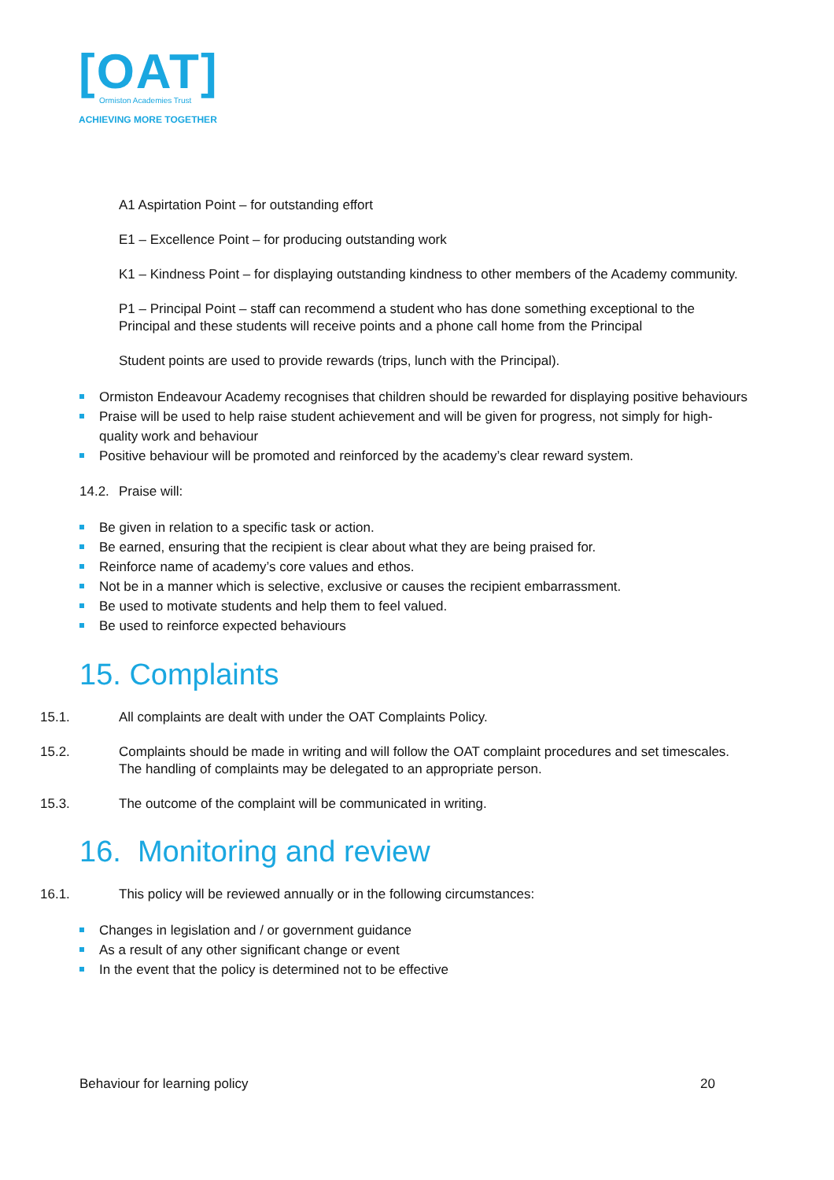[OAT]
Ormiston Academies Trust
ACHIEVING MORE TOGETHER
A1 Aspirtation Point – for outstanding effort
E1 – Excellence Point – for producing outstanding work
K1 – Kindness Point – for displaying outstanding kindness to other members of the Academy community.
P1 – Principal Point – staff can recommend a student who has done something exceptional to the Principal and these students will receive points and a phone call home from the Principal
Student points are used to provide rewards (trips, lunch with the Principal).
Ormiston Endeavour Academy recognises that children should be rewarded for displaying positive behaviours
Praise will be used to help raise student achievement and will be given for progress, not simply for high-quality work and behaviour
Positive behaviour will be promoted and reinforced by the academy’s clear reward system.
14.2. Praise will:
Be given in relation to a specific task or action.
Be earned, ensuring that the recipient is clear about what they are being praised for.
Reinforce name of academy’s core values and ethos.
Not be in a manner which is selective, exclusive or causes the recipient embarrassment.
Be used to motivate students and help them to feel valued.
Be used to reinforce expected behaviours
15. Complaints
15.1. All complaints are dealt with under the OAT Complaints Policy.
15.2. Complaints should be made in writing and will follow the OAT complaint procedures and set timescales. The handling of complaints may be delegated to an appropriate person.
15.3. The outcome of the complaint will be communicated in writing.
16. Monitoring and review
16.1. This policy will be reviewed annually or in the following circumstances:
Changes in legislation and / or government guidance
As a result of any other significant change or event
In the event that the policy is determined not to be effective
Behaviour for learning policy 20